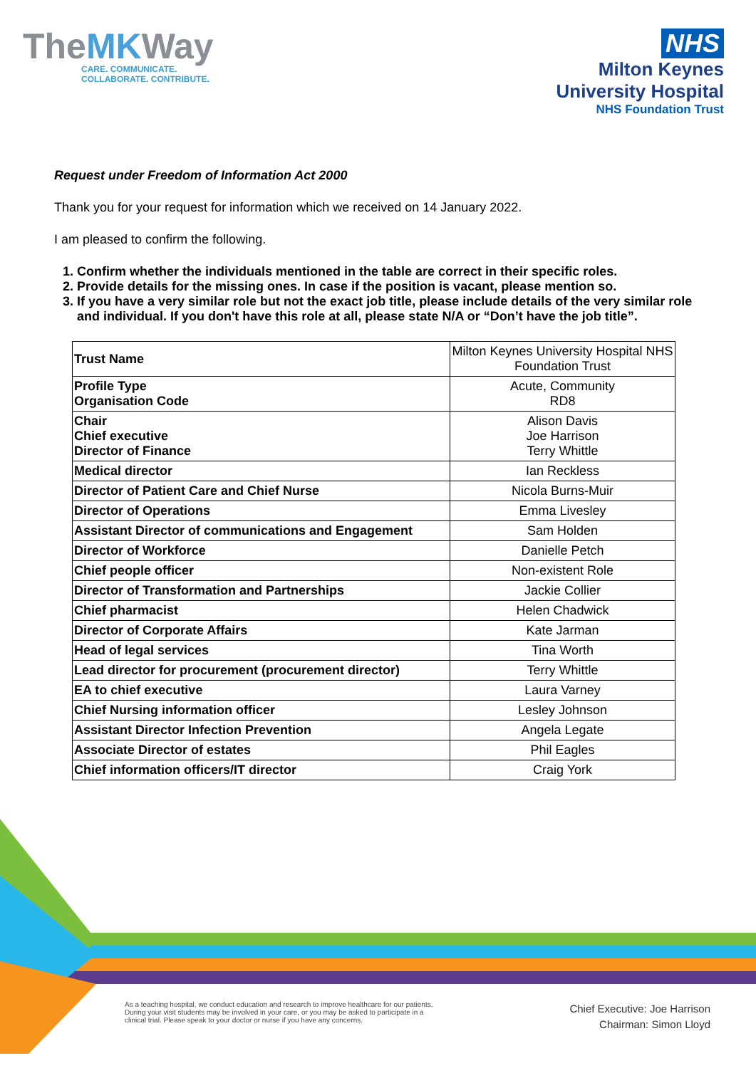TheMKWay
CARE. COMMUNICATE.
COLLABORATE. CONTRIBUTE.
NHS
Milton Keynes
University Hospital
NHS Foundation Trust
Request under Freedom of Information Act 2000
Thank you for your request for information which we received on 14 January 2022.
I am pleased to confirm the following.
1. Confirm whether the individuals mentioned in the table are correct in their specific roles.
2. Provide details for the missing ones. In case if the position is vacant, please mention so.
3. If you have a very similar role but not the exact job title, please include details of the very similar role and individual. If you don't have this role at all, please state N/A or “Don’t have the job title”.
| Trust Name | Milton Keynes University Hospital NHS Foundation Trust |
| Profile Type Organisation Code | Acute, Community RD8 |
| Chair Chief executive Director of Finance | Alison Davis Joe Harrison Terry Whittle |
| Medical director | Ian Reckless |
| Director of Patient Care and Chief Nurse | Nicola Burns-Muir |
| Director of Operations | Emma Livesley |
| Assistant Director of communications and Engagement | Sam Holden |
| Director of Workforce | Danielle Petch |
| Chief people officer | Non-existent Role |
| Director of Transformation and Partnerships | Jackie Collier |
| Chief pharmacist | Helen Chadwick |
| Director of Corporate Affairs | Kate Jarman |
| Head of legal services | Tina Worth |
| Lead director for procurement (procurement director) | Terry Whittle |
| EA to chief executive | Laura Varney |
| Chief Nursing information officer | Lesley Johnson |
| Assistant Director Infection Prevention | Angela Legate |
| Associate Director of estates | Phil Eagles |
| Chief information officers/IT director | Craig York |
As a teaching hospital, we conduct education and research to improve healthcare for our patients. During your visit students may be involved in your care, or you may be asked to participate in a clinical trial. Please speak to your doctor or nurse if you have any concerns.
Chief Executive: Joe Harrison
Chairman: Simon Lloyd